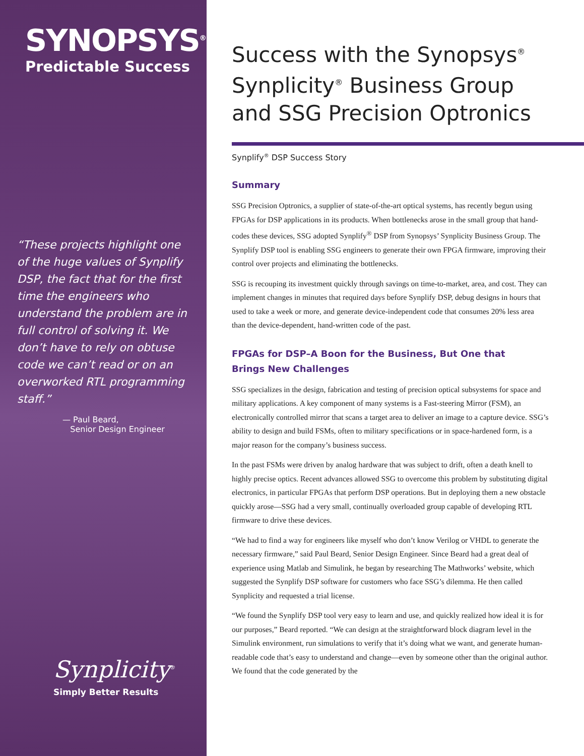SYNOPSYS<sup>®</sup>
Predictable Success
“These projects highlight one of the huge values of Synplify DSP, the fact that for the first time the engineers who understand the problem are in full control of solving it. We don’t have to rely on obtuse code we can’t read or on an overworked RTL programming staff.”
— Paul Beard,
Senior Design Engineer
Synplicity<sup>®</sup>
Simply Better Results
Success with the Synopsys<sup>®</sup>
Synplicity<sup>®</sup> Business Group
and SSG Precision Optronics
Synplify<sup>®</sup> DSP Success Story
Summary
SSG Precision Optronics, a supplier of state-of-the-art optical systems, has recently begun using FPGAs for DSP applications in its products. When bottlenecks arose in the small group that hand-codes these devices, SSG adopted Synplify<sup>®</sup> DSP from Synopsys’ Synplicity Business Group. The Synplify DSP tool is enabling SSG engineers to generate their own FPGA firmware, improving their control over projects and eliminating the bottlenecks.
SSG is recouping its investment quickly through savings on time-to-market, area, and cost. They can implement changes in minutes that required days before Synplify DSP, debug designs in hours that used to take a week or more, and generate device-independent code that consumes 20% less area than the device-dependent, hand-written code of the past.
FPGAs for DSP–A Boon for the Business, But One that Brings New Challenges
SSG specializes in the design, fabrication and testing of precision optical subsystems for space and military applications. A key component of many systems is a Fast-steering Mirror (FSM), an electronically controlled mirror that scans a target area to deliver an image to a capture device. SSG’s ability to design and build FSMs, often to military specifications or in space-hardened form, is a major reason for the company’s business success.
In the past FSMs were driven by analog hardware that was subject to drift, often a death knell to highly precise optics. Recent advances allowed SSG to overcome this problem by substituting digital electronics, in particular FPGAs that perform DSP operations. But in deploying them a new obstacle quickly arose—SSG had a very small, continually overloaded group capable of developing RTL firmware to drive these devices.
“We had to find a way for engineers like myself who don’t know Verilog or VHDL to generate the necessary firmware,” said Paul Beard, Senior Design Engineer. Since Beard had a great deal of experience using Matlab and Simulink, he began by researching The Mathworks’ website, which suggested the Synplify DSP software for customers who face SSG’s dilemma. He then called Synplicity and requested a trial license.
“We found the Synplify DSP tool very easy to learn and use, and quickly realized how ideal it is for our purposes,” Beard reported. “We can design at the straightforward block diagram level in the Simulink environment, run simulations to verify that it’s doing what we want, and generate human-readable code that’s easy to understand and change—even by someone other than the original author. We found that the code generated by the